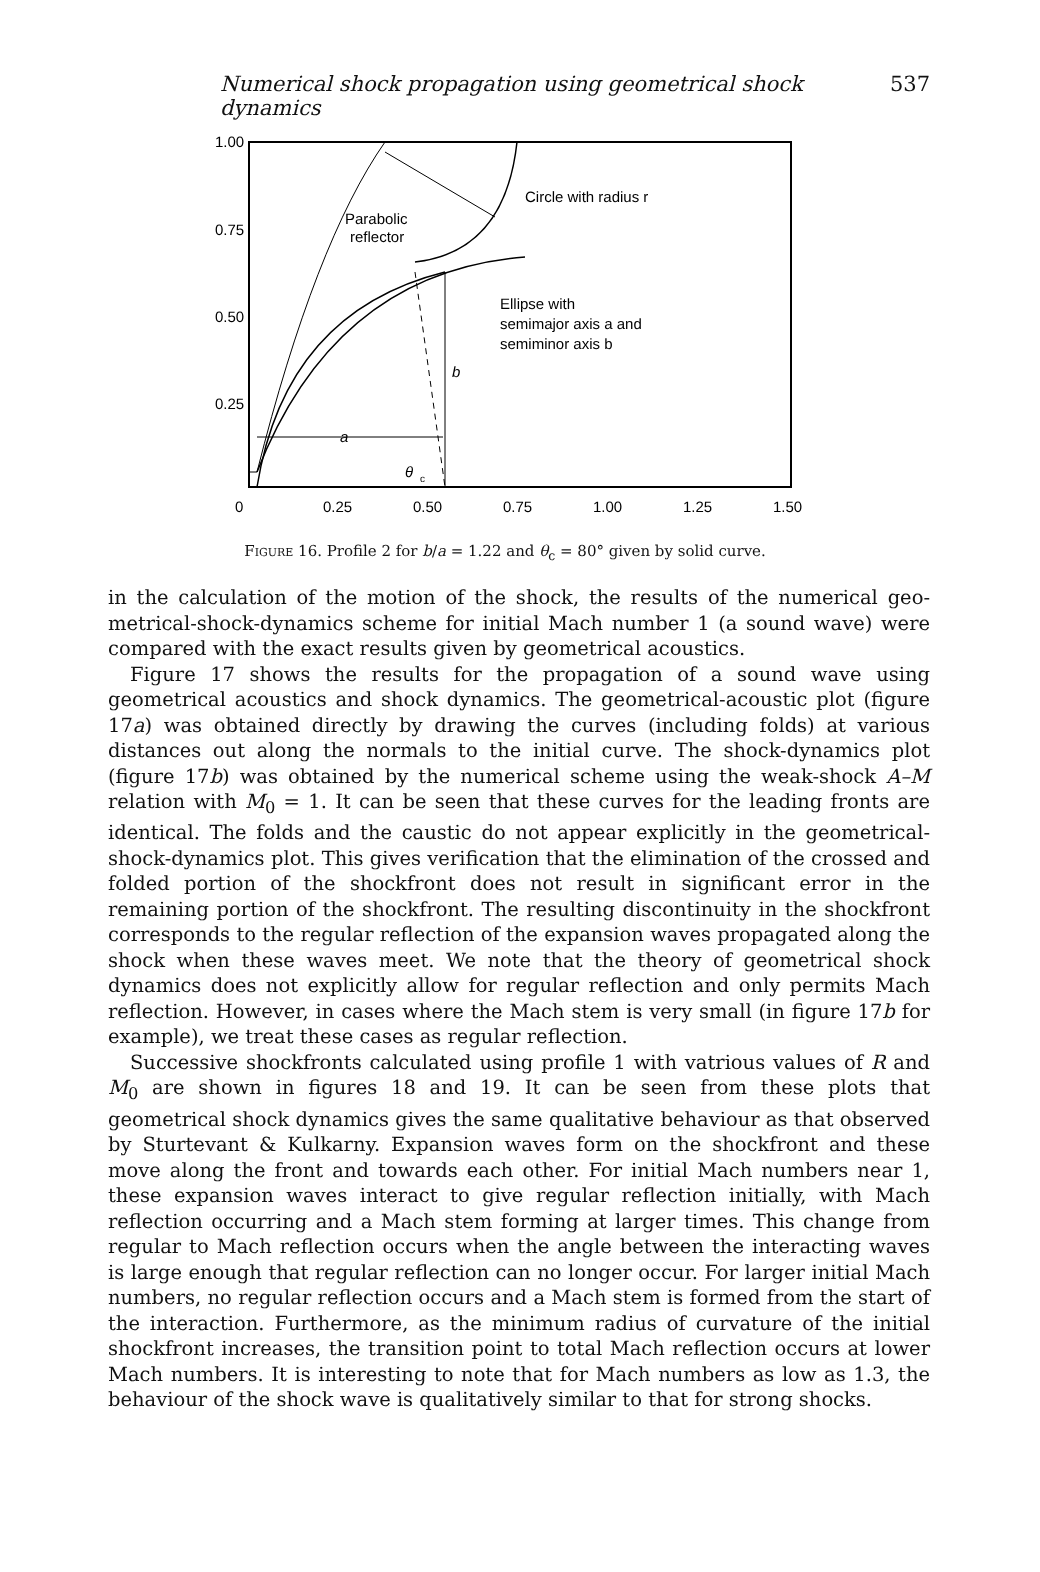Numerical shock propagation using geometrical shock dynamics 537
Circle with radius r
Parabolic
reflector
Ellipse with
semimajor axis a and
semiminor axis b
b
a
θ
c
1.00
0.75
0.50
0.25
0
0.25
0.50
0.75
1.00
1.25
1.50
Figure 16. Profile 2 for b/a = 1.22 and θ<sub>c</sub> = 80° given by solid curve.
in the calculation of the motion of the shock, the results of the numerical geo­metrical-shock-dynamics scheme for initial Mach number 1 (a sound wave) were compared with the exact results given by geometrical acoustics.
Figure 17 shows the results for the propagation of a sound wave using geometrical acoustics and shock dynamics. The geometrical-acoustic plot (figure 17a) was obtained directly by drawing the curves (including folds) at various distances out along the normals to the initial curve. The shock-dynamics plot (figure 17b) was obtained by the numerical scheme using the weak-shock A–M relation with M<sub>0</sub> = 1. It can be seen that these curves for the leading fronts are identical. The folds and the caustic do not appear explicitly in the geometrical-shock-dynamics plot. This gives verification that the elimination of the crossed and folded portion of the shockfront does not result in significant error in the remaining portion of the shockfront. The resulting discontinuity in the shockfront corresponds to the regular reflection of the expansion waves propagated along the shock when these waves meet. We note that the theory of geometrical shock dynamics does not explicitly allow for regular reflection and only permits Mach reflection. However, in cases where the Mach stem is very small (in figure 17b for example), we treat these cases as regular reflection.
Successive shockfronts calculated using profile 1 with vatrious values of R and M<sub>0</sub> are shown in figures 18 and 19. It can be seen from these plots that geometrical shock dynamics gives the same qualitative behaviour as that observed by Sturtevant & Kulkarny. Expansion waves form on the shockfront and these move along the front and towards each other. For initial Mach numbers near 1, these expansion waves interact to give regular reflection initially, with Mach reflection occurring and a Mach stem forming at larger times. This change from regular to Mach reflection occurs when the angle between the interacting waves is large enough that regular reflection can no longer occur. For larger initial Mach numbers, no regular reflection occurs and a Mach stem is formed from the start of the interaction. Furthermore, as the minimum radius of curvature of the initial shockfront increases, the transition point to total Mach reflection occurs at lower Mach numbers. It is interesting to note that for Mach numbers as low as 1.3, the behaviour of the shock wave is qualitatively similar to that for strong shocks.